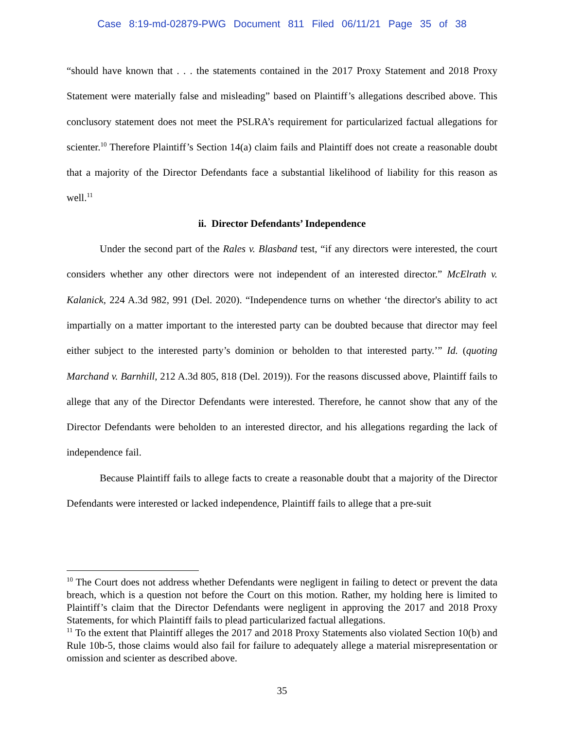Case 8:19-md-02879-PWG Document 811 Filed 06/11/21 Page 35 of 38
“should have known that . . . the statements contained in the 2017 Proxy Statement and 2018 Proxy Statement were materially false and misleading” based on Plaintiff’s allegations described above. This conclusory statement does not meet the PSLRA’s requirement for particularized factual allegations for scienter.<sup>10</sup> Therefore Plaintiff’s Section 14(a) claim fails and Plaintiff does not create a reasonable doubt that a majority of the Director Defendants face a substantial likelihood of liability for this reason as well.<sup>11</sup>
ii. Director Defendants’ Independence
Under the second part of the Rales v. Blasband test, “if any directors were interested, the court considers whether any other directors were not independent of an interested director.” McElrath v. Kalanick, 224 A.3d 982, 991 (Del. 2020). “Independence turns on whether ‘the director's ability to act impartially on a matter important to the interested party can be doubted because that director may feel either subject to the interested party’s dominion or beholden to that interested party.’” Id. (quoting Marchand v. Barnhill, 212 A.3d 805, 818 (Del. 2019)). For the reasons discussed above, Plaintiff fails to allege that any of the Director Defendants were interested. Therefore, he cannot show that any of the Director Defendants were beholden to an interested director, and his allegations regarding the lack of independence fail.
Because Plaintiff fails to allege facts to create a reasonable doubt that a majority of the Director Defendants were interested or lacked independence, Plaintiff fails to allege that a pre-suit
<sup>10</sup> The Court does not address whether Defendants were negligent in failing to detect or prevent the data breach, which is a question not before the Court on this motion. Rather, my holding here is limited to Plaintiff’s claim that the Director Defendants were negligent in approving the 2017 and 2018 Proxy Statements, for which Plaintiff fails to plead particularized factual allegations.
<sup>11</sup> To the extent that Plaintiff alleges the 2017 and 2018 Proxy Statements also violated Section 10(b) and Rule 10b-5, those claims would also fail for failure to adequately allege a material misrepresentation or omission and scienter as described above.
35